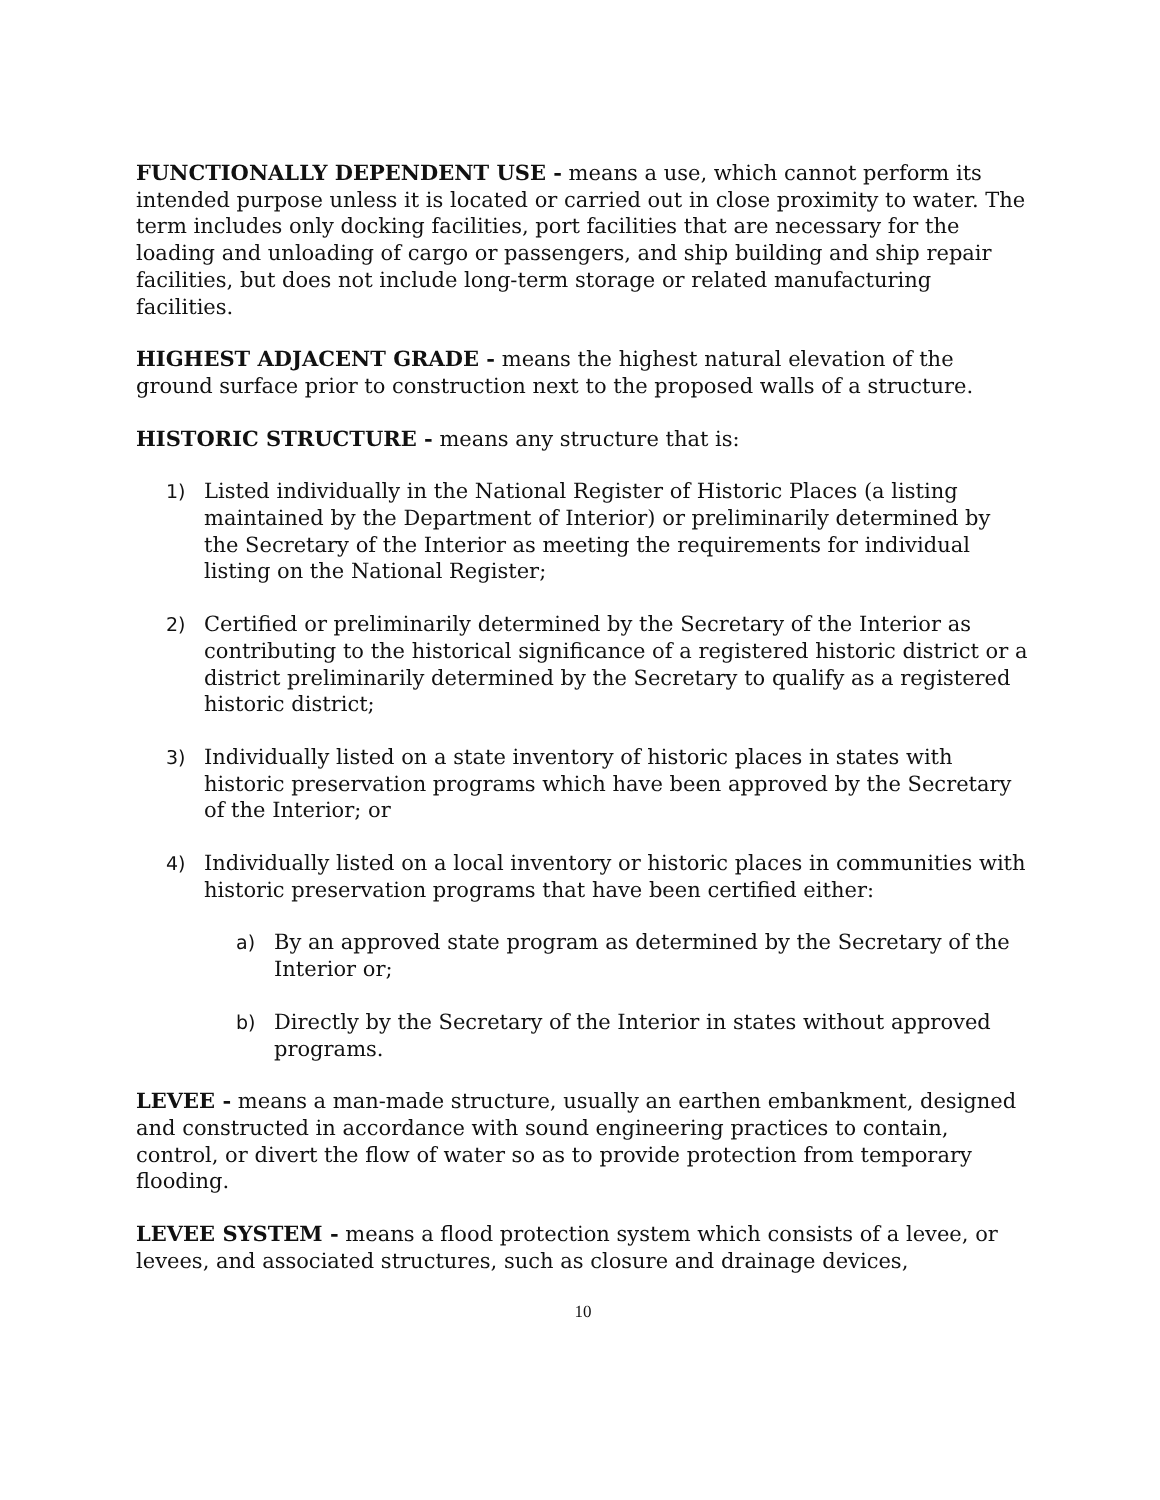FUNCTIONALLY DEPENDENT USE - means a use, which cannot perform its intended purpose unless it is located or carried out in close proximity to water. The term includes only docking facilities, port facilities that are necessary for the loading and unloading of cargo or passengers, and ship building and ship repair facilities, but does not include long-term storage or related manufacturing facilities.
HIGHEST ADJACENT GRADE - means the highest natural elevation of the ground surface prior to construction next to the proposed walls of a structure.
HISTORIC STRUCTURE - means any structure that is:
1) Listed individually in the National Register of Historic Places (a listing maintained by the Department of Interior) or preliminarily determined by the Secretary of the Interior as meeting the requirements for individual listing on the National Register;
2) Certified or preliminarily determined by the Secretary of the Interior as contributing to the historical significance of a registered historic district or a district preliminarily determined by the Secretary to qualify as a registered historic district;
3) Individually listed on a state inventory of historic places in states with historic preservation programs which have been approved by the Secretary of the Interior; or
4) Individually listed on a local inventory or historic places in communities with historic preservation programs that have been certified either:
a) By an approved state program as determined by the Secretary of the Interior or;
b) Directly by the Secretary of the Interior in states without approved programs.
LEVEE - means a man-made structure, usually an earthen embankment, designed and constructed in accordance with sound engineering practices to contain, control, or divert the flow of water so as to provide protection from temporary flooding.
LEVEE SYSTEM - means a flood protection system which consists of a levee, or levees, and associated structures, such as closure and drainage devices,
10